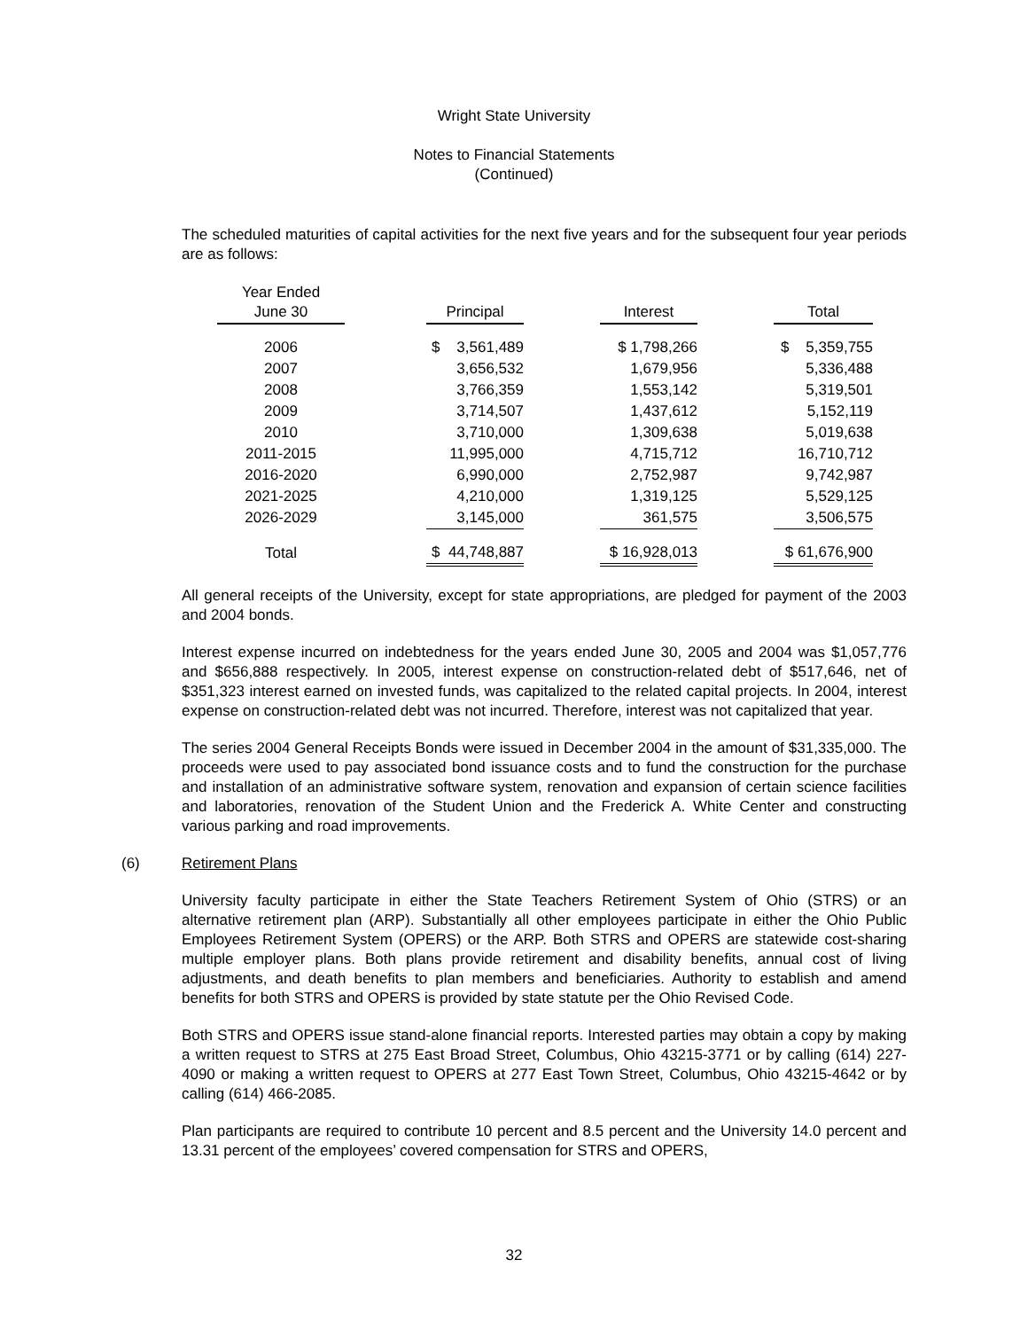Wright State University
Notes to Financial Statements
(Continued)
The scheduled maturities of capital activities for the next five years and for the subsequent four year periods are as follows:
| Year Ended June 30 | | Principal | | Interest | | Total |
| --- | --- | --- | --- | --- | --- | --- |
| 2006 | | $ 3,561,489 | | $ 1,798,266 | | $ 5,359,755 |
| 2007 | | 3,656,532 | | 1,679,956 | | 5,336,488 |
| 2008 | | 3,766,359 | | 1,553,142 | | 5,319,501 |
| 2009 | | 3,714,507 | | 1,437,612 | | 5,152,119 |
| 2010 | | 3,710,000 | | 1,309,638 | | 5,019,638 |
| 2011-2015 | | 11,995,000 | | 4,715,712 | | 16,710,712 |
| 2016-2020 | | 6,990,000 | | 2,752,987 | | 9,742,987 |
| 2021-2025 | | 4,210,000 | | 1,319,125 | | 5,529,125 |
| 2026-2029 | | 3,145,000 | | 361,575 | | 3,506,575 |
| Total | | $ 44,748,887 | | $ 16,928,013 | | $ 61,676,900 |
All general receipts of the University, except for state appropriations, are pledged for payment of the 2003 and 2004 bonds.
Interest expense incurred on indebtedness for the years ended June 30, 2005 and 2004 was $1,057,776 and $656,888 respectively. In 2005, interest expense on construction-related debt of $517,646, net of $351,323 interest earned on invested funds, was capitalized to the related capital projects. In 2004, interest expense on construction-related debt was not incurred. Therefore, interest was not capitalized that year.
The series 2004 General Receipts Bonds were issued in December 2004 in the amount of $31,335,000. The proceeds were used to pay associated bond issuance costs and to fund the construction for the purchase and installation of an administrative software system, renovation and expansion of certain science facilities and laboratories, renovation of the Student Union and the Frederick A. White Center and constructing various parking and road improvements.
(6) Retirement Plans
University faculty participate in either the State Teachers Retirement System of Ohio (STRS) or an alternative retirement plan (ARP). Substantially all other employees participate in either the Ohio Public Employees Retirement System (OPERS) or the ARP. Both STRS and OPERS are statewide cost-sharing multiple employer plans. Both plans provide retirement and disability benefits, annual cost of living adjustments, and death benefits to plan members and beneficiaries. Authority to establish and amend benefits for both STRS and OPERS is provided by state statute per the Ohio Revised Code.
Both STRS and OPERS issue stand-alone financial reports. Interested parties may obtain a copy by making a written request to STRS at 275 East Broad Street, Columbus, Ohio 43215-3771 or by calling (614) 227-4090 or making a written request to OPERS at 277 East Town Street, Columbus, Ohio 43215-4642 or by calling (614) 466-2085.
Plan participants are required to contribute 10 percent and 8.5 percent and the University 14.0 percent and 13.31 percent of the employees’ covered compensation for STRS and OPERS,
32